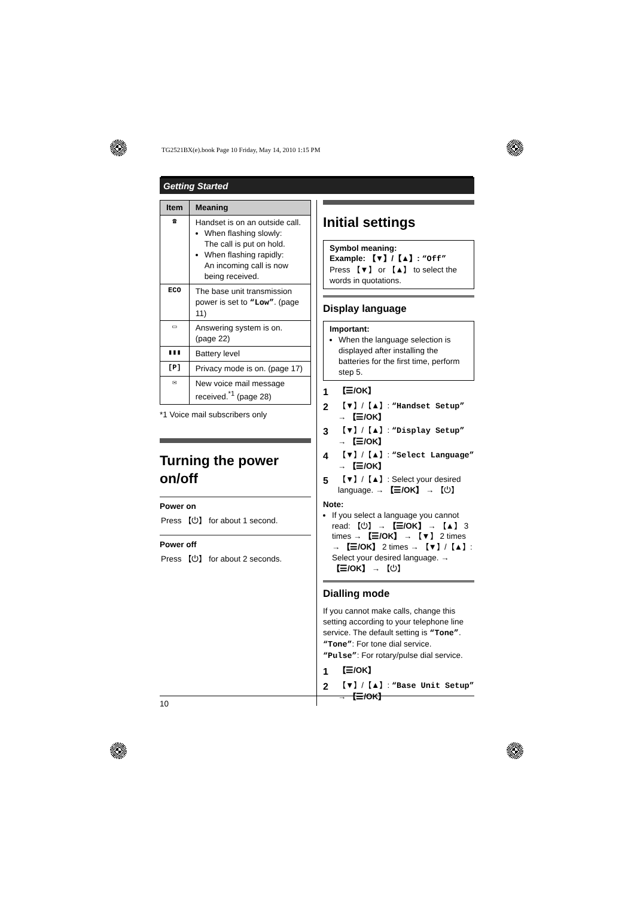TG2521BX(e).book Page 10 Friday, May 14, 2010 1:15 PM
Getting Started
| Item | Meaning |
| --- | --- |
| ☎ | Handset is on an outside call. When flashing slowly: The call is put on hold. When flashing rapidly: An incoming call is now being received. |
| ECO | The base unit transmission power is set to “Low” . (page 11) |
| ▭ | Answering system is on. (page 22) |
| ▮▮▮ | Battery level |
| [P] | Privacy mode is on. (page 17) |
| ✉ | New voice mail message received.<sup>*1</sup> (page 28) |
*1 Voice mail subscribers only
Turning the power on/off
Power on
Press 【⏻】 for about 1 second.
Power off
Press 【⏻】 for about 2 seconds.
Initial settings
Symbol meaning:
Example: 【▼】/【▲】: “Off”
Press 【▼】 or 【▲】 to select the words in quotations.
Display language
Important:
When the language selection is displayed after installing the batteries for the first time, perform step 5.
1 【☰/OK】
2 【▼】/【▲】: “Handset Setup” → 【☰/OK】
3 【▼】/【▲】: “Display Setup” → 【☰/OK】
4 【▼】/【▲】: “Select Language” → 【☰/OK】
5 【▼】/【▲】: Select your desired language. → 【☰/OK】 → 【⏻】
Note:
If you select a language you cannot read: 【⏻】 → 【☰/OK】 → 【▲】 3 times → 【☰/OK】 → 【▼】 2 times → 【☰/OK】 2 times → 【▼】/【▲】: Select your desired language. → 【☰/OK】 → 【⏻】
Dialling mode
If you cannot make calls, change this setting according to your telephone line service. The default setting is “Tone”.
“Tone”: For tone dial service.
“Pulse”: For rotary/pulse dial service.
1 【☰/OK】
2 【▼】/【▲】: “Base Unit Setup” → 【☰/OK】
10